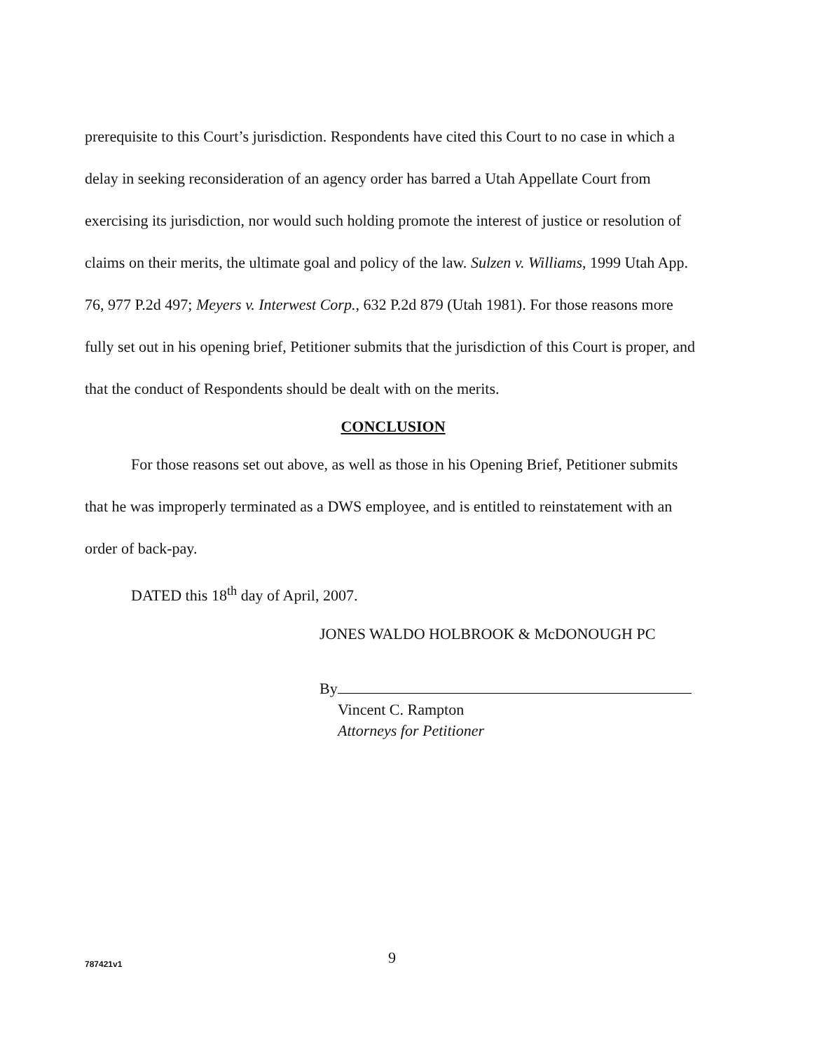prerequisite to this Court’s jurisdiction. Respondents have cited this Court to no case in which a delay in seeking reconsideration of an agency order has barred a Utah Appellate Court from exercising its jurisdiction, nor would such holding promote the interest of justice or resolution of claims on their merits, the ultimate goal and policy of the law. Sulzen v. Williams, 1999 Utah App. 76, 977 P.2d 497; Meyers v. Interwest Corp., 632 P.2d 879 (Utah 1981). For those reasons more fully set out in his opening brief, Petitioner submits that the jurisdiction of this Court is proper, and that the conduct of Respondents should be dealt with on the merits.
CONCLUSION
For those reasons set out above, as well as those in his Opening Brief, Petitioner submits that he was improperly terminated as a DWS employee, and is entitled to reinstatement with an order of back-pay.
DATED this 18<sup>th</sup> day of April, 2007.
JONES WALDO HOLBROOK & McDONOUGH PC
By
Vincent C. Rampton
Attorneys for Petitioner
787421v1 9